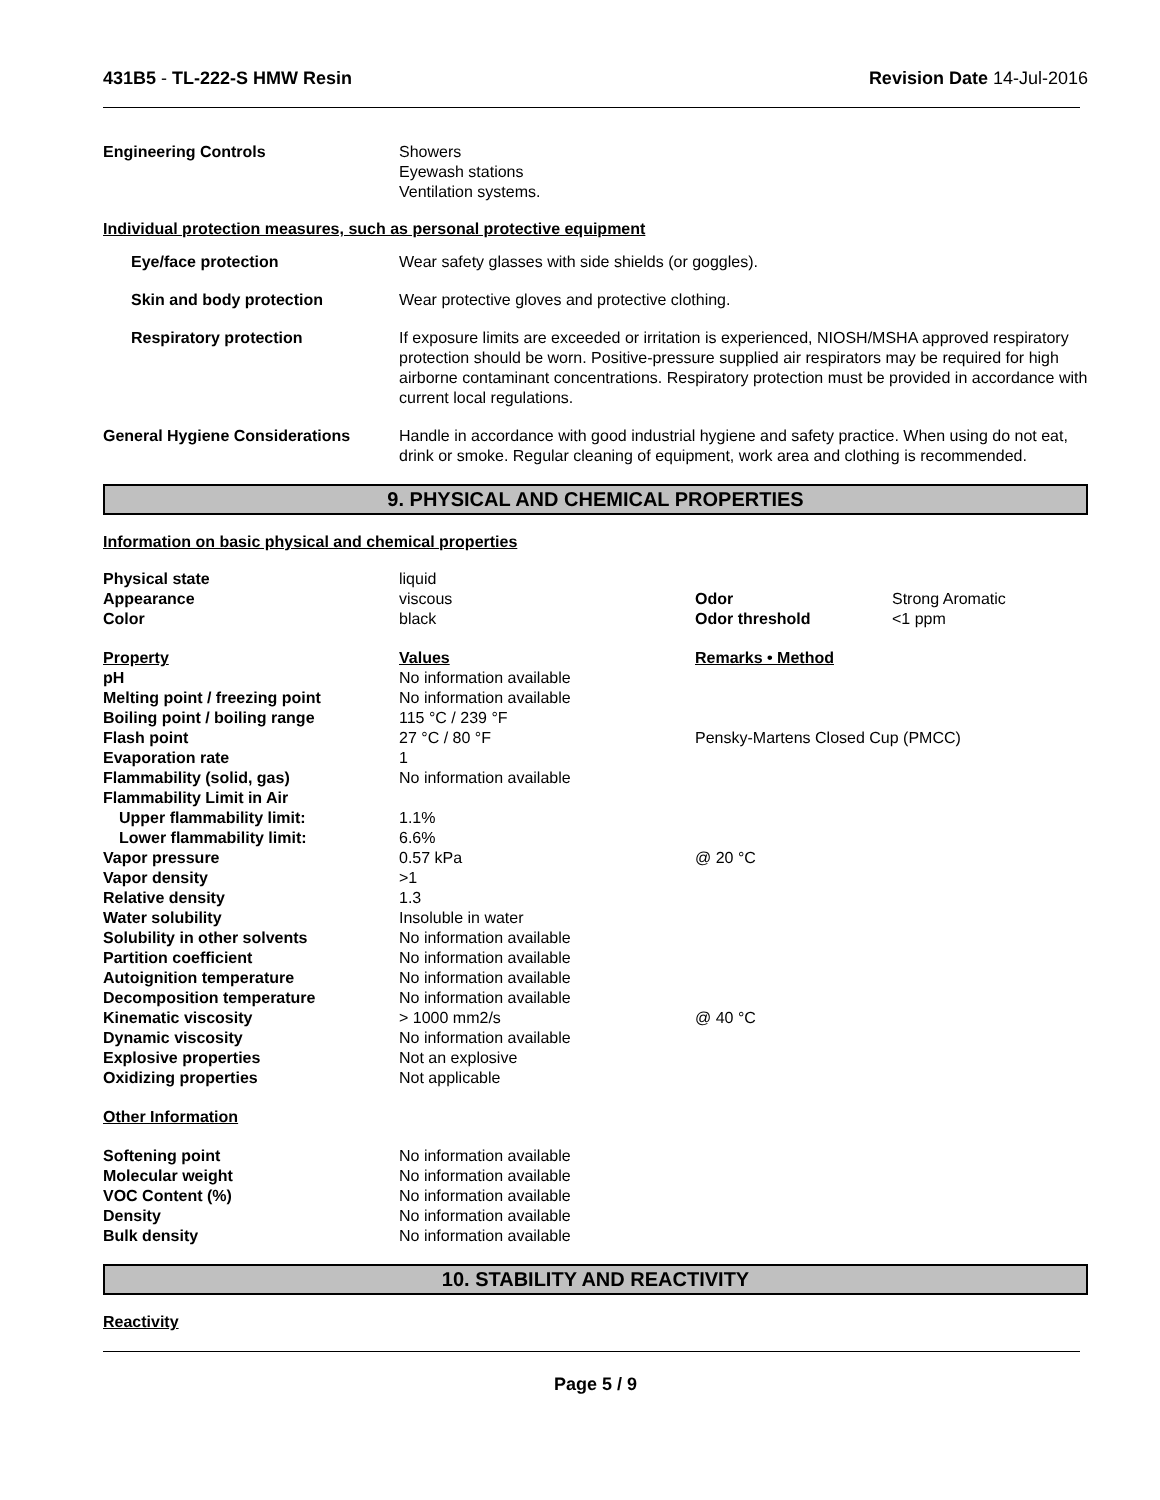431B5 - TL-222-S HMW Resin Revision Date 14-Jul-2016
| Engineering Controls | Showers Eyewash stations Ventilation systems. |
Individual protection measures, such as personal protective equipment
| Eye/face protection | Wear safety glasses with side shields (or goggles). |
| Skin and body protection | Wear protective gloves and protective clothing. |
| Respiratory protection | If exposure limits are exceeded or irritation is experienced, NIOSH/MSHA approved respiratory protection should be worn. Positive-pressure supplied air respirators may be required for high airborne contaminant concentrations. Respiratory protection must be provided in accordance with current local regulations. |
| General Hygiene Considerations | Handle in accordance with good industrial hygiene and safety practice. When using do not eat, drink or smoke. Regular cleaning of equipment, work area and clothing is recommended. |
9. PHYSICAL AND CHEMICAL PROPERTIES
Information on basic physical and chemical properties
| Physical state | liquid | | |
| Appearance | viscous | Odor | Strong Aromatic |
| Color | black | Odor threshold | <1 ppm |
| Property | Values | Remarks • Method | |
| pH | No information available | | |
| Melting point / freezing point | No information available | | |
| Boiling point / boiling range | 115 °C / 239 °F | | |
| Flash point | 27 °C / 80 °F | Pensky-Martens Closed Cup (PMCC) | |
| Evaporation rate | 1 | | |
| Flammability (solid, gas) | No information available | | |
| Flammability Limit in Air | | | |
| Upper flammability limit: | 1.1% | | |
| Lower flammability limit: | 6.6% | | |
| Vapor pressure | 0.57 kPa | @ 20 °C | |
| Vapor density | >1 | | |
| Relative density | 1.3 | | |
| Water solubility | Insoluble in water | | |
| Solubility in other solvents | No information available | | |
| Partition coefficient | No information available | | |
| Autoignition temperature | No information available | | |
| Decomposition temperature | No information available | | |
| Kinematic viscosity | > 1000 mm2/s | @ 40 °C | |
| Dynamic viscosity | No information available | | |
| Explosive properties | Not an explosive | | |
| Oxidizing properties | Not applicable | | |
| Other Information | | | |
| Softening point | No information available | | |
| Molecular weight | No information available | | |
| VOC Content (%) | No information available | | |
| Density | No information available | | |
| Bulk density | No information available | | |
10. STABILITY AND REACTIVITY
Reactivity
Page 5 / 9